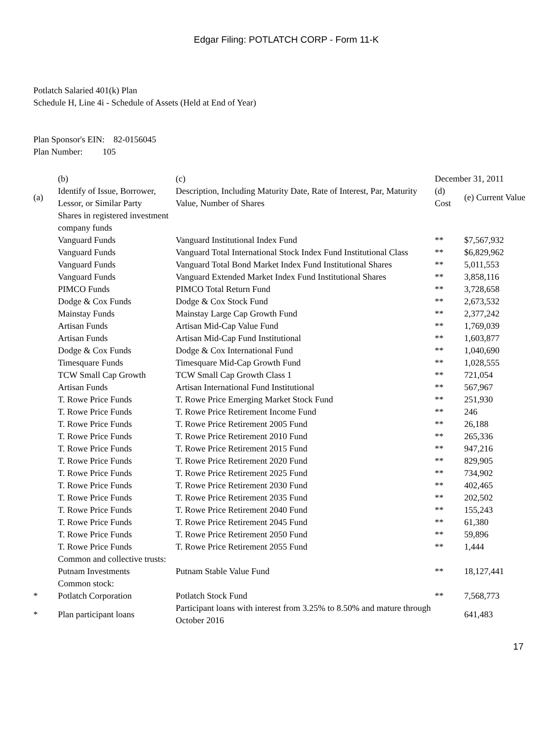Edgar Filing: POTLATCH CORP - Form 11-K
Potlatch Salaried 401(k) Plan
Schedule H, Line 4i - Schedule of Assets (Held at End of Year)
Plan Sponsor's EIN: 82-0156045
Plan Number: 105
| | (b) | (c) | December 31, 2011 | |
| --- | --- | --- | --- | --- |
| (a) | Identify of Issue, Borrower, Lessor, or Similar Party | Description, Including Maturity Date, Rate of Interest, Par, Maturity Value, Number of Shares | (d) Cost | (e) Current Value |
| | Shares in registered investment company funds | | | |
| | Vanguard Funds | Vanguard Institutional Index Fund | ** | $7,567,932 |
| | Vanguard Funds | Vanguard Total International Stock Index Fund Institutional Class | ** | $6,829,962 |
| | Vanguard Funds | Vanguard Total Bond Market Index Fund Institutional Shares | ** | 5,011,553 |
| | Vanguard Funds | Vanguard Extended Market Index Fund Institutional Shares | ** | 3,858,116 |
| | PIMCO Funds | PIMCO Total Return Fund | ** | 3,728,658 |
| | Dodge & Cox Funds | Dodge & Cox Stock Fund | ** | 2,673,532 |
| | Mainstay Funds | Mainstay Large Cap Growth Fund | ** | 2,377,242 |
| | Artisan Funds | Artisan Mid-Cap Value Fund | ** | 1,769,039 |
| | Artisan Funds | Artisan Mid-Cap Fund Institutional | ** | 1,603,877 |
| | Dodge & Cox Funds | Dodge & Cox International Fund | ** | 1,040,690 |
| | Timesquare Funds | Timesquare Mid-Cap Growth Fund | ** | 1,028,555 |
| | TCW Small Cap Growth | TCW Small Cap Growth Class 1 | ** | 721,054 |
| | Artisan Funds | Artisan International Fund Institutional | ** | 567,967 |
| | T. Rowe Price Funds | T. Rowe Price Emerging Market Stock Fund | ** | 251,930 |
| | T. Rowe Price Funds | T. Rowe Price Retirement Income Fund | ** | 246 |
| | T. Rowe Price Funds | T. Rowe Price Retirement 2005 Fund | ** | 26,188 |
| | T. Rowe Price Funds | T. Rowe Price Retirement 2010 Fund | ** | 265,336 |
| | T. Rowe Price Funds | T. Rowe Price Retirement 2015 Fund | ** | 947,216 |
| | T. Rowe Price Funds | T. Rowe Price Retirement 2020 Fund | ** | 829,905 |
| | T. Rowe Price Funds | T. Rowe Price Retirement 2025 Fund | ** | 734,902 |
| | T. Rowe Price Funds | T. Rowe Price Retirement 2030 Fund | ** | 402,465 |
| | T. Rowe Price Funds | T. Rowe Price Retirement 2035 Fund | ** | 202,502 |
| | T. Rowe Price Funds | T. Rowe Price Retirement 2040 Fund | ** | 155,243 |
| | T. Rowe Price Funds | T. Rowe Price Retirement 2045 Fund | ** | 61,380 |
| | T. Rowe Price Funds | T. Rowe Price Retirement 2050 Fund | ** | 59,896 |
| | T. Rowe Price Funds | T. Rowe Price Retirement 2055 Fund | ** | 1,444 |
| | Common and collective trusts: | | | |
| | Putnam Investments | Putnam Stable Value Fund | ** | 18,127,441 |
| | Common stock: | | | |
| * | Potlatch Corporation | Potlatch Stock Fund | ** | 7,568,773 |
| * | Plan participant loans | Participant loans with interest from 3.25% to 8.50% and mature through October 2016 | | 641,483 |
17